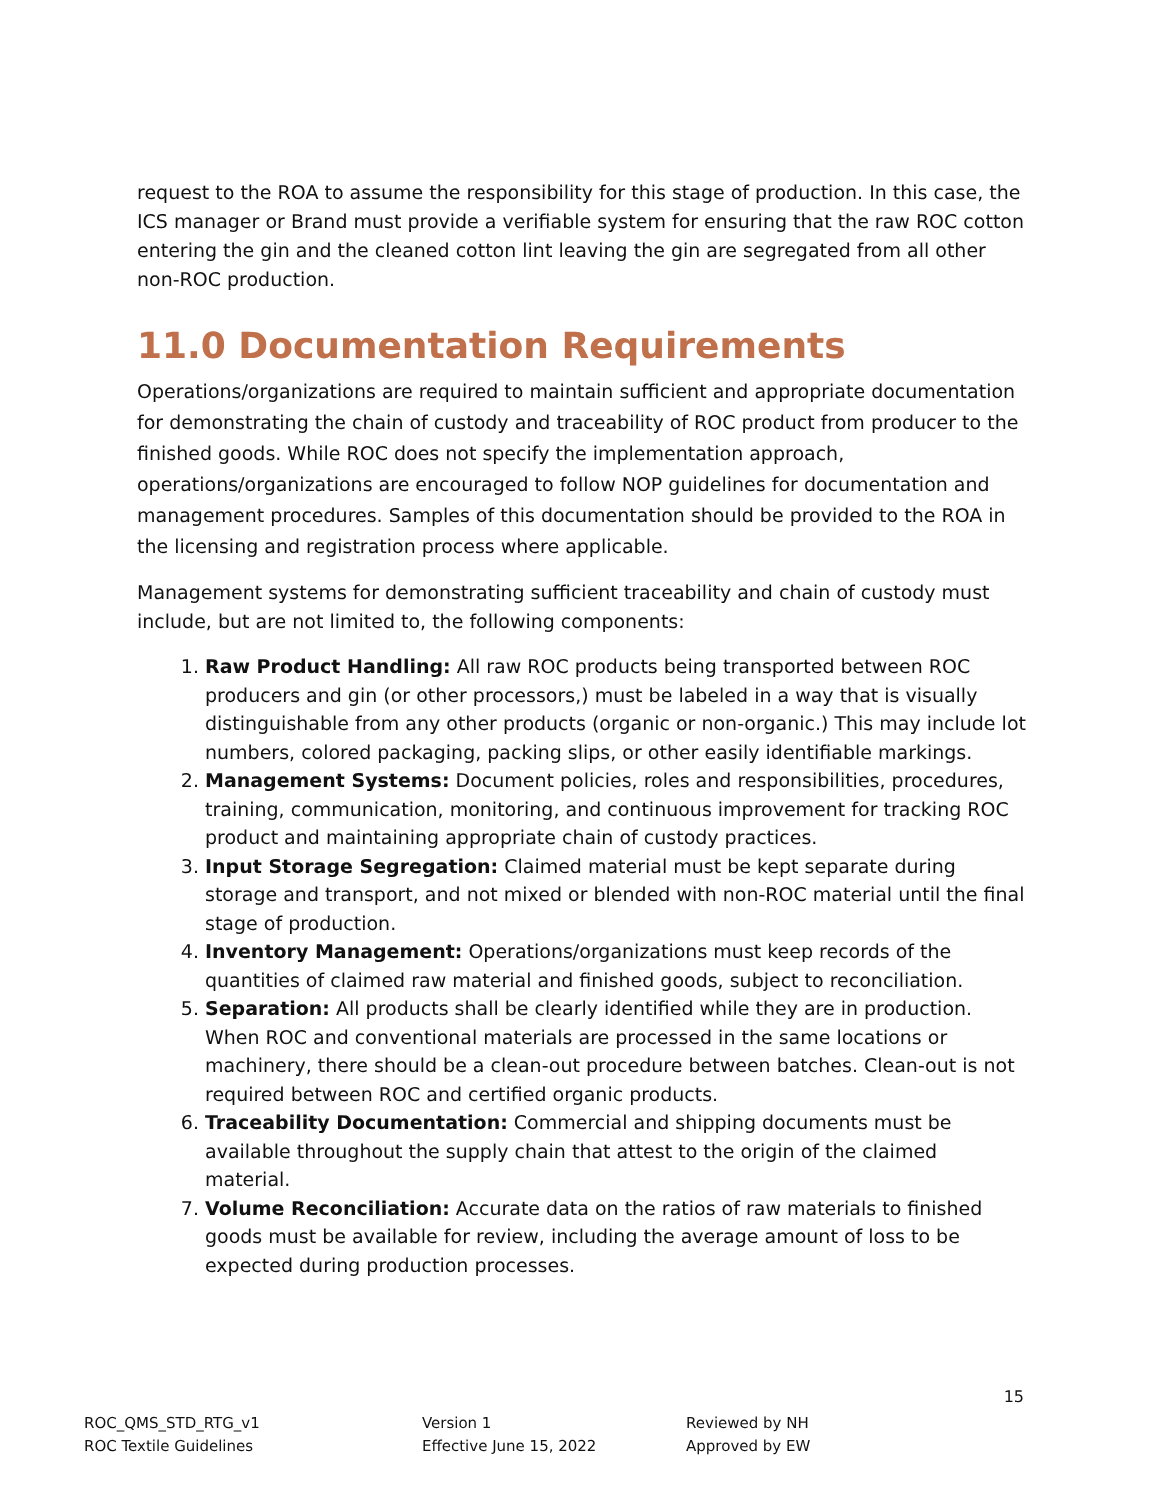request to the ROA to assume the responsibility for this stage of production. In this case, the ICS manager or Brand must provide a verifiable system for ensuring that the raw ROC cotton entering the gin and the cleaned cotton lint leaving the gin are segregated from all other non-ROC production.
11.0 Documentation Requirements
Operations/organizations are required to maintain sufficient and appropriate documentation for demonstrating the chain of custody and traceability of ROC product from producer to the finished goods. While ROC does not specify the implementation approach, operations/organizations are encouraged to follow NOP guidelines for documentation and management procedures. Samples of this documentation should be provided to the ROA in the licensing and registration process where applicable.
Management systems for demonstrating sufficient traceability and chain of custody must include, but are not limited to, the following components:
1. Raw Product Handling: All raw ROC products being transported between ROC producers and gin (or other processors,) must be labeled in a way that is visually distinguishable from any other products (organic or non-organic.) This may include lot numbers, colored packaging, packing slips, or other easily identifiable markings.
2. Management Systems: Document policies, roles and responsibilities, procedures, training, communication, monitoring, and continuous improvement for tracking ROC product and maintaining appropriate chain of custody practices.
3. Input Storage Segregation: Claimed material must be kept separate during storage and transport, and not mixed or blended with non-ROC material until the final stage of production.
4. Inventory Management: Operations/organizations must keep records of the quantities of claimed raw material and finished goods, subject to reconciliation.
5. Separation: All products shall be clearly identified while they are in production. When ROC and conventional materials are processed in the same locations or machinery, there should be a clean-out procedure between batches. Clean-out is not required between ROC and certified organic products.
6. Traceability Documentation: Commercial and shipping documents must be available throughout the supply chain that attest to the origin of the claimed material.
7. Volume Reconciliation: Accurate data on the ratios of raw materials to finished goods must be available for review, including the average amount of loss to be expected during production processes.
15
ROC_QMS_STD_RTG_v1
ROC Textile Guidelines
Version 1
Effective June 15, 2022
Reviewed by NH
Approved by EW